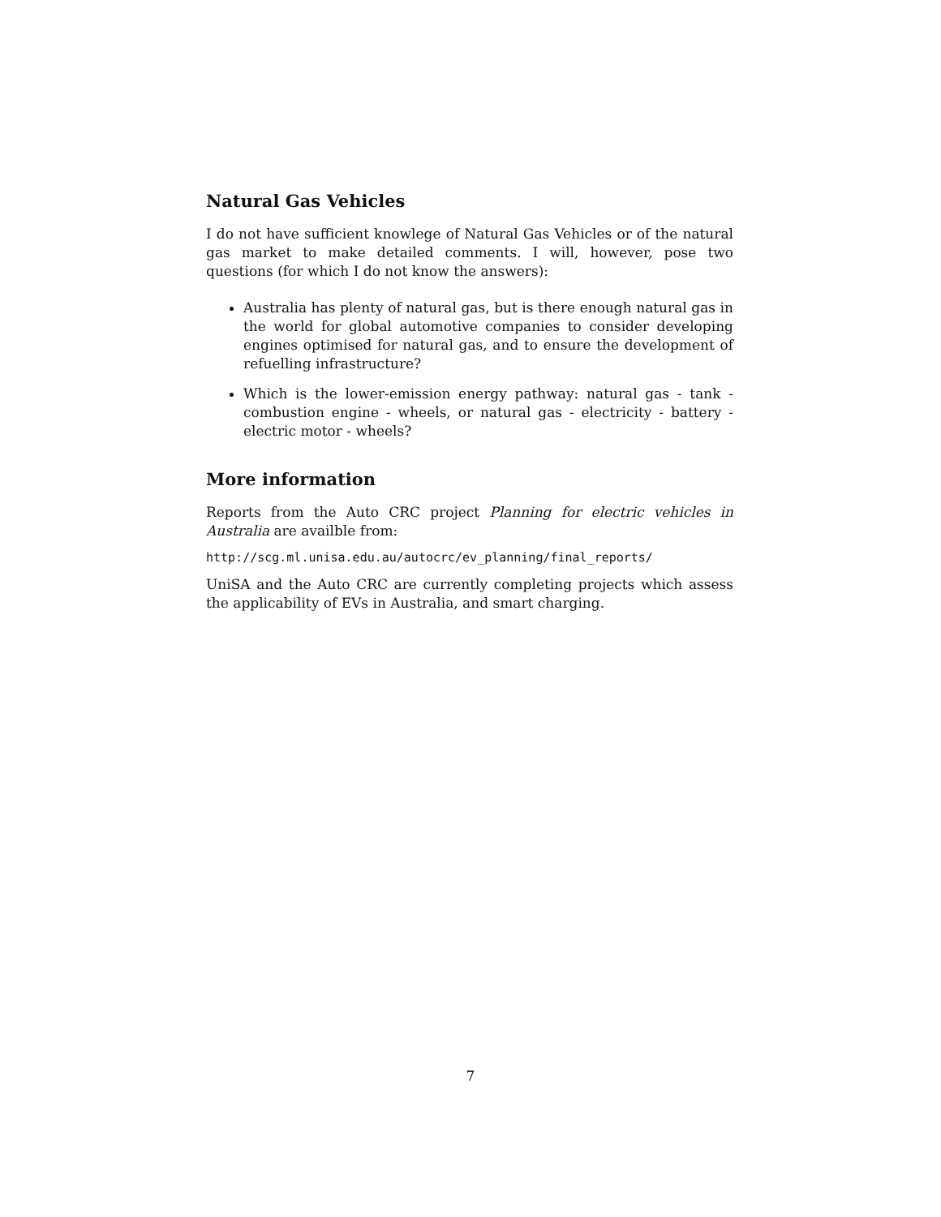Natural Gas Vehicles
I do not have sufficient knowlege of Natural Gas Vehicles or of the natural gas market to make detailed comments. I will, however, pose two questions (for which I do not know the answers):
Australia has plenty of natural gas, but is there enough natural gas in the world for global automotive companies to consider developing engines optimised for natural gas, and to ensure the development of refuelling infrastructure?
Which is the lower-emission energy pathway: natural gas - tank - combustion engine - wheels, or natural gas - electricity - battery - electric motor - wheels?
More information
Reports from the Auto CRC project Planning for electric vehicles in Australia are availble from:
http://scg.ml.unisa.edu.au/autocrc/ev_planning/final_reports/
UniSA and the Auto CRC are currently completing projects which assess the applicability of EVs in Australia, and smart charging.
7